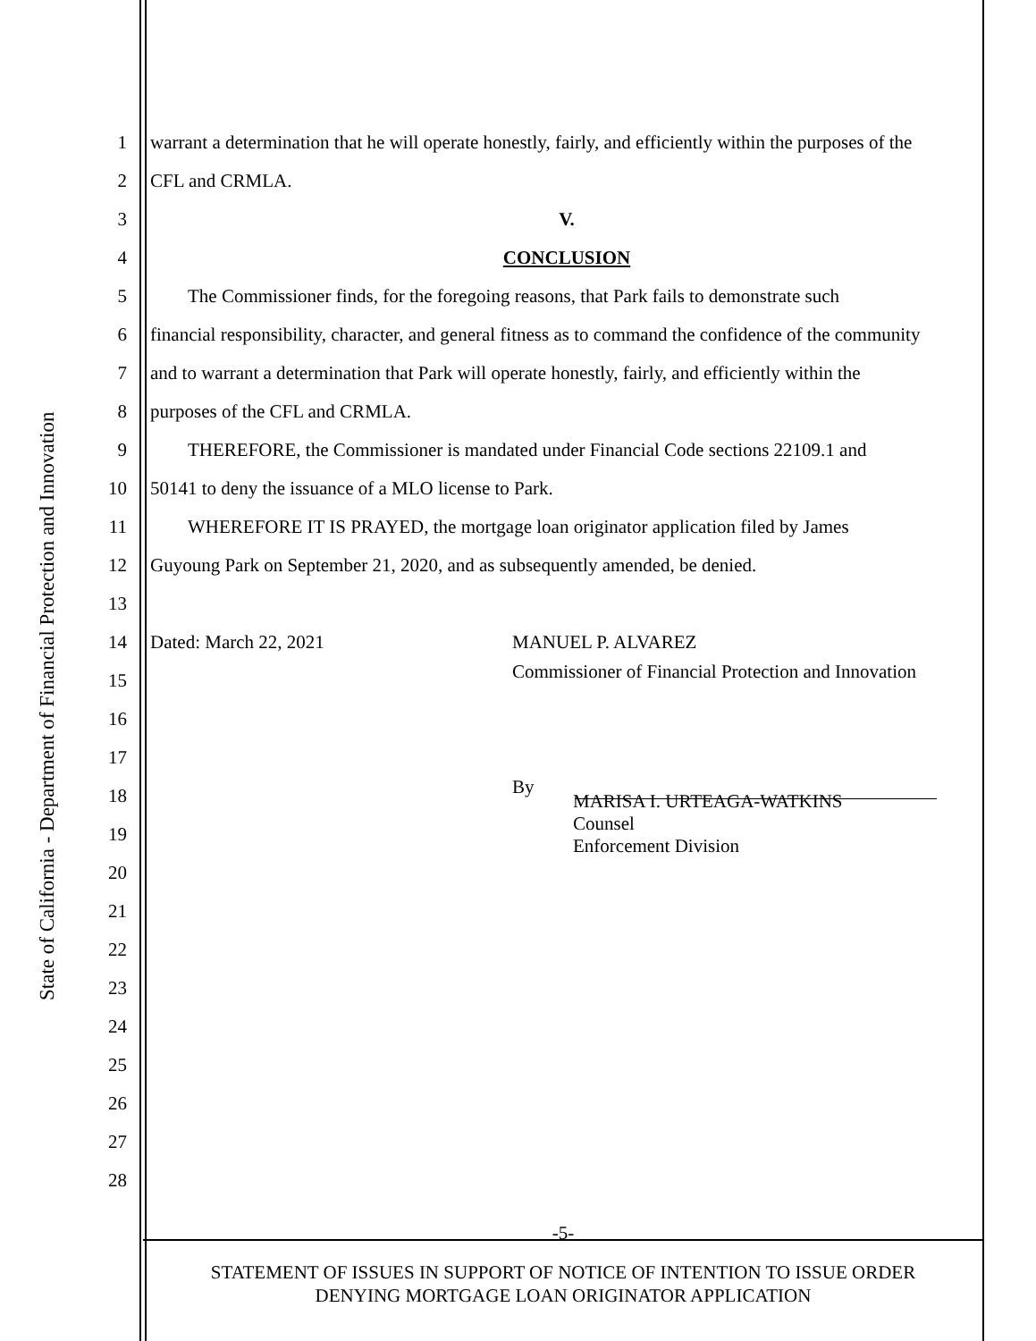State of California - Department of Financial Protection and Innovation
1 warrant a determination that he will operate honestly, fairly, and efficiently within the purposes of the
2 CFL and CRMLA.
3 V.
4 CONCLUSION
5  The Commissioner finds, for the foregoing reasons, that Park fails to demonstrate such
6 financial responsibility, character, and general fitness as to command the confidence of the community
7 and to warrant a determination that Park will operate honestly, fairly, and efficiently within the
8 purposes of the CFL and CRMLA.
9  THEREFORE, the Commissioner is mandated under Financial Code sections 22109.1 and
10 50141 to deny the issuance of a MLO license to Park.
11  WHEREFORE IT IS PRAYED, the mortgage loan originator application filed by James
12 Guyoung Park on September 21, 2020, and as subsequently amended, be denied.
13
14 Dated: March 22, 2021 MANUEL P. ALVAREZ
15 Commissioner of Financial Protection and Innovation
16
17
18 By
19 MARISA I. URTEAGA-WATKINS
Counsel
Enforcement Division
20
21
22
23
24
25
26
27
28
-5-
STATEMENT OF ISSUES IN SUPPORT OF NOTICE OF INTENTION TO ISSUE ORDER
DENYING MORTGAGE LOAN ORIGINATOR APPLICATION